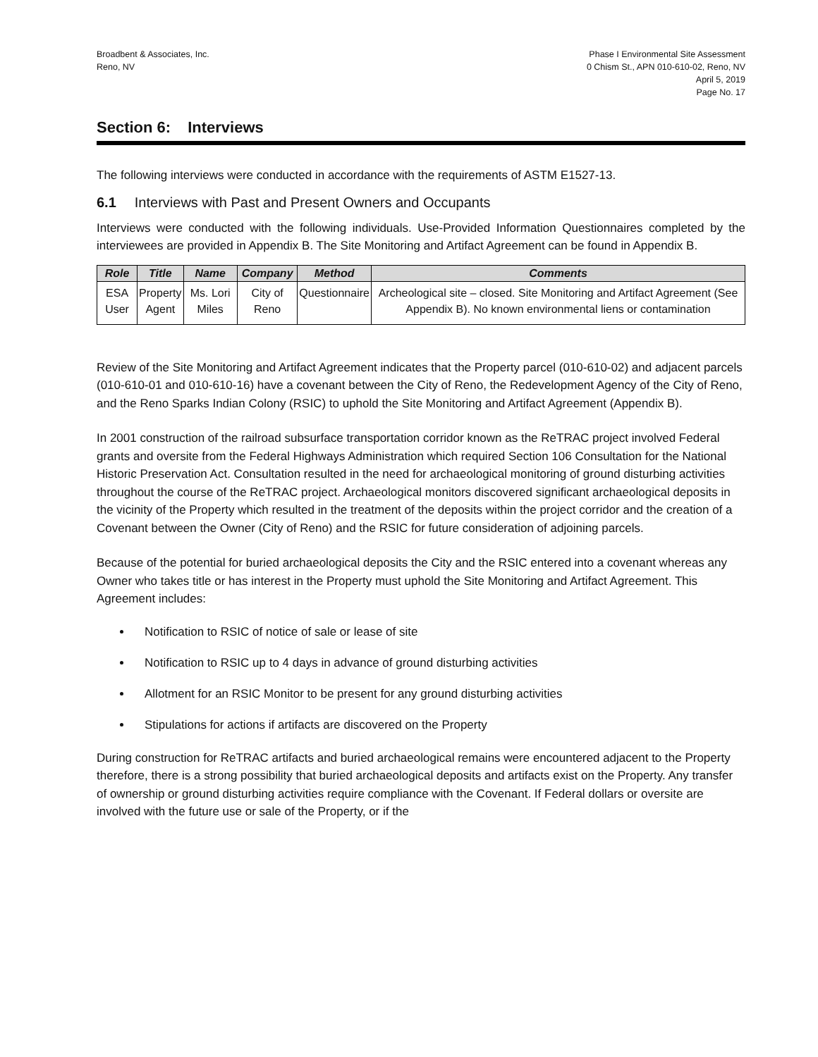Broadbent & Associates, Inc.
Reno, NV
Phase I Environmental Site Assessment
0 Chism St., APN 010-610-02, Reno, NV
April 5, 2019
Page No. 17
Section 6: Interviews
The following interviews were conducted in accordance with the requirements of ASTM E1527-13.
6.1 Interviews with Past and Present Owners and Occupants
Interviews were conducted with the following individuals. Use-Provided Information Questionnaires completed by the interviewees are provided in Appendix B. The Site Monitoring and Artifact Agreement can be found in Appendix B.
| Role | Title | Name | Company | Method | Comments |
| --- | --- | --- | --- | --- | --- |
| ESA User | Property Agent | Ms. Lori Miles | City of Reno | Questionnaire | Archeological site – closed. Site Monitoring and Artifact Agreement (See Appendix B). No known environmental liens or contamination |
Review of the Site Monitoring and Artifact Agreement indicates that the Property parcel (010-610-02) and adjacent parcels (010-610-01 and 010-610-16) have a covenant between the City of Reno, the Redevelopment Agency of the City of Reno, and the Reno Sparks Indian Colony (RSIC) to uphold the Site Monitoring and Artifact Agreement (Appendix B).
In 2001 construction of the railroad subsurface transportation corridor known as the ReTRAC project involved Federal grants and oversite from the Federal Highways Administration which required Section 106 Consultation for the National Historic Preservation Act. Consultation resulted in the need for archaeological monitoring of ground disturbing activities throughout the course of the ReTRAC project. Archaeological monitors discovered significant archaeological deposits in the vicinity of the Property which resulted in the treatment of the deposits within the project corridor and the creation of a Covenant between the Owner (City of Reno) and the RSIC for future consideration of adjoining parcels.
Because of the potential for buried archaeological deposits the City and the RSIC entered into a covenant whereas any Owner who takes title or has interest in the Property must uphold the Site Monitoring and Artifact Agreement. This Agreement includes:
Notification to RSIC of notice of sale or lease of site
Notification to RSIC up to 4 days in advance of ground disturbing activities
Allotment for an RSIC Monitor to be present for any ground disturbing activities
Stipulations for actions if artifacts are discovered on the Property
During construction for ReTRAC artifacts and buried archaeological remains were encountered adjacent to the Property therefore, there is a strong possibility that buried archaeological deposits and artifacts exist on the Property. Any transfer of ownership or ground disturbing activities require compliance with the Covenant. If Federal dollars or oversite are involved with the future use or sale of the Property, or if the